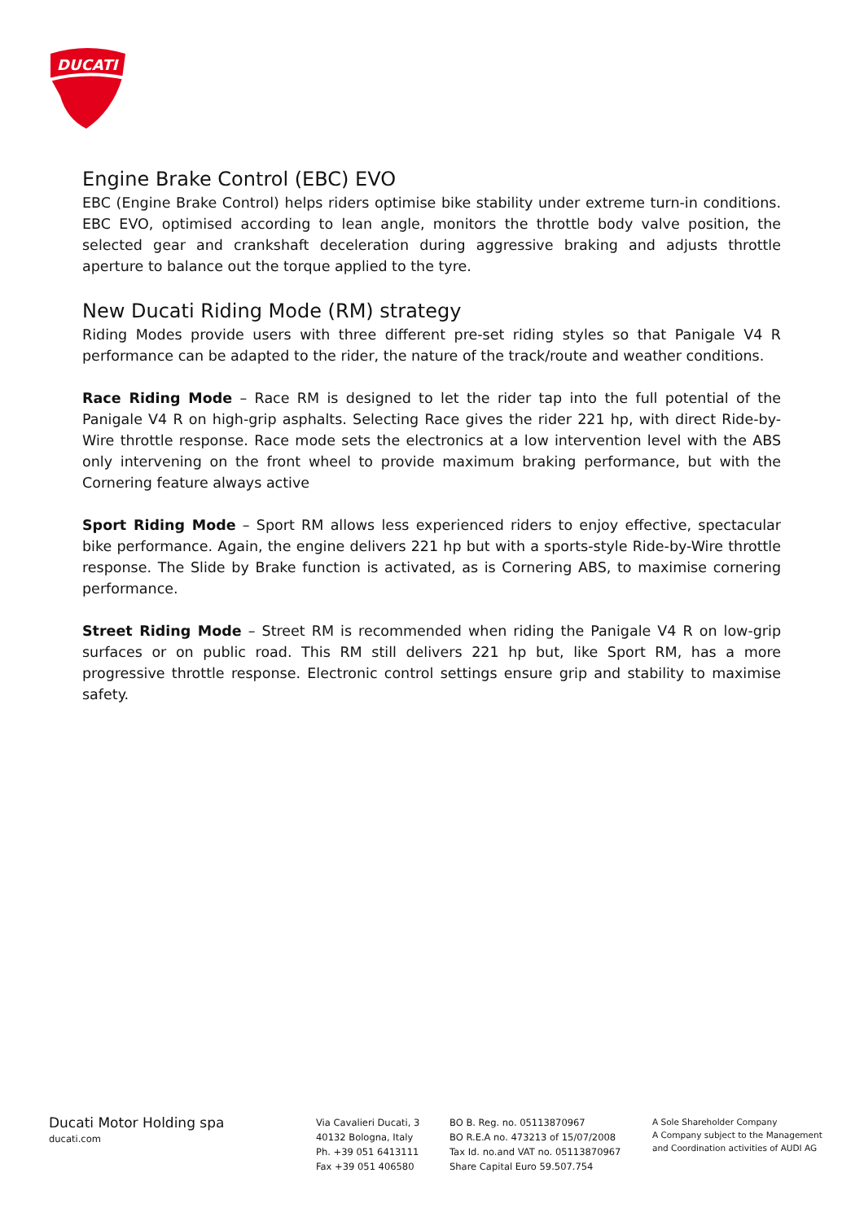DUCATI
Engine Brake Control (EBC) EVO
EBC (Engine Brake Control) helps riders optimise bike stability under extreme turn-in conditions. EBC EVO, optimised according to lean angle, monitors the throttle body valve position, the selected gear and crankshaft deceleration during aggressive braking and adjusts throttle aperture to balance out the torque applied to the tyre.
New Ducati Riding Mode (RM) strategy
Riding Modes provide users with three different pre-set riding styles so that Panigale V4 R performance can be adapted to the rider, the nature of the track/route and weather conditions.
Race Riding Mode – Race RM is designed to let the rider tap into the full potential of the Panigale V4 R on high-grip asphalts. Selecting Race gives the rider 221 hp, with direct Ride-by-Wire throttle response. Race mode sets the electronics at a low intervention level with the ABS only intervening on the front wheel to provide maximum braking performance, but with the Cornering feature always active
Sport Riding Mode – Sport RM allows less experienced riders to enjoy effective, spectacular bike performance. Again, the engine delivers 221 hp but with a sports-style Ride-by-Wire throttle response. The Slide by Brake function is activated, as is Cornering ABS, to maximise cornering performance.
Street Riding Mode – Street RM is recommended when riding the Panigale V4 R on low-grip surfaces or on public road. This RM still delivers 221 hp but, like Sport RM, has a more progressive throttle response. Electronic control settings ensure grip and stability to maximise safety.
Ducati Motor Holding spa
ducati.com
Via Cavalieri Ducati, 3
40132 Bologna, Italy
Ph. +39 051 6413111
Fax +39 051 406580
BO B. Reg. no. 05113870967
BO R.E.A no. 473213 of 15/07/2008
Tax Id. no.and VAT no. 05113870967
Share Capital Euro 59.507.754
A Sole Shareholder Company
A Company subject to the Management
and Coordination activities of AUDI AG